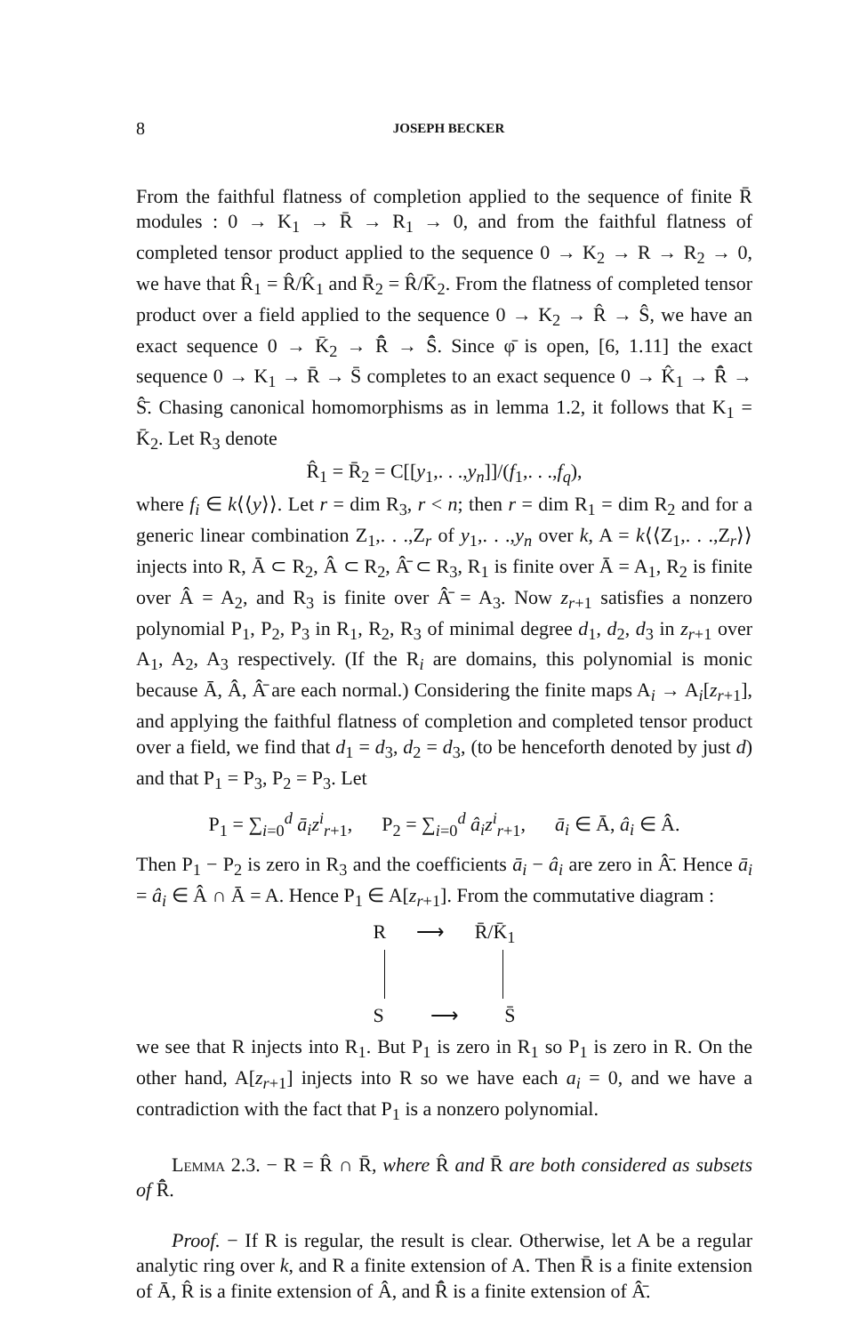8 JOSEPH BECKER
From the faithful flatness of completion applied to the sequence of finite R̄ modules : 0 → K<sub>1</sub> → R̄ → R<sub>1</sub> → 0, and from the faithful flatness of completed tensor product applied to the sequence 0 → K<sub>2</sub> → R → R<sub>2</sub> → 0, we have that R̂<sub>1</sub> = R̂/K̂<sub>1</sub> and R̄<sub>2</sub> = R̂/K̄<sub>2</sub>. From the flatness of completed tensor product over a field applied to the sequence 0 → K<sub>2</sub> → R̂ → Ŝ, we have an exact sequence 0 → K̄<sub>2</sub> → R̂̄ → S̄̂. Since φ̄ is open, [6, 1.11] the exact sequence 0 → K<sub>1</sub> → R̄ → S̄ completes to an exact sequence 0 → K̂<sub>1</sub> → R̂̄ → Ŝ̄. Chasing canonical homomorphisms as in lemma 1.2, it follows that K<sub>1</sub> = K̄<sub>2</sub>. Let R<sub>3</sub> denote
R̂<sub>1</sub> = R̄<sub>2</sub> = C[[y<sub>1</sub>,. . .,y<sub>n</sub>]]/(f<sub>1</sub>,. . .,f<sub>q</sub>),
where f<sub>i</sub> ∈ k⟨⟨y⟩⟩. Let r = dim R<sub>3</sub>, r < n; then r = dim R<sub>1</sub> = dim R<sub>2</sub> and for a generic linear combination Z<sub>1</sub>,. . .,Z<sub>r</sub> of y<sub>1</sub>,. . .,y<sub>n</sub> over k, A = k⟨⟨Z<sub>1</sub>,. . .,Z<sub>r</sub>⟩⟩ injects into R, Ā ⊂ R<sub>2</sub>, Â ⊂ R<sub>2</sub>, Â̄ ⊂ R<sub>3</sub>, R<sub>1</sub> is finite over Ā = A<sub>1</sub>, R<sub>2</sub> is finite over Â = A<sub>2</sub>, and R<sub>3</sub> is finite over Â̄ = A<sub>3</sub>. Now z<sub>r+1</sub> satisfies a nonzero polynomial P<sub>1</sub>, P<sub>2</sub>, P<sub>3</sub> in R<sub>1</sub>, R<sub>2</sub>, R<sub>3</sub> of minimal degree d<sub>1</sub>, d<sub>2</sub>, d<sub>3</sub> in z<sub>r+1</sub> over A<sub>1</sub>, A<sub>2</sub>, A<sub>3</sub> respectively. (If the R<sub>i</sub> are domains, this polynomial is monic because Ā, Â, Â̄ are each normal.) Considering the finite maps A<sub>i</sub> → A<sub>i</sub>[z<sub>r+1</sub>], and applying the faithful flatness of completion and completed tensor product over a field, we find that d<sub>1</sub> = d<sub>3</sub>, d<sub>2</sub> = d<sub>3</sub>, (to be henceforth denoted by just d) and that P<sub>1</sub> = P<sub>3</sub>, P<sub>2</sub> = P<sub>3</sub>. Let
P<sub>1</sub> = ∑<sub>i=0</sub><sup>d</sup> ā<sub>i</sub>z<sup>i</sup><sub>r+1</sub>, P<sub>2</sub> = ∑<sub>i=0</sub><sup>d</sup> â<sub>i</sub>z<sup>i</sup><sub>r+1</sub>, ā<sub>i</sub> ∈ Ā, â<sub>i</sub> ∈ Â.
Then P<sub>1</sub> − P<sub>2</sub> is zero in R<sub>3</sub> and the coefficients ā<sub>i</sub> − â<sub>i</sub> are zero in Â̄. Hence ā<sub>i</sub> = â<sub>i</sub> ∈ Â ∩ Ā = A. Hence P<sub>1</sub> ∈ A[z<sub>r+1</sub>]. From the commutative diagram :
R ⟶ R̄/K̄<sub>1</sub>
S ⟶ S̄
we see that R injects into R<sub>1</sub>. But P<sub>1</sub> is zero in R<sub>1</sub> so P<sub>1</sub> is zero in R. On the other hand, A[z<sub>r+1</sub>] injects into R so we have each a<sub>i</sub> = 0, and we have a contradiction with the fact that P<sub>1</sub> is a nonzero polynomial.
Lemma 2.3. − R = R̂ ∩ R̄, where R̂ and R̄ are both considered as subsets of R̂̄.
Proof. − If R is regular, the result is clear. Otherwise, let A be a regular analytic ring over k, and R a finite extension of A. Then R̄ is a finite extension of Ā, R̂ is a finite extension of Â, and R̂̄ is a finite extension of Â̄.